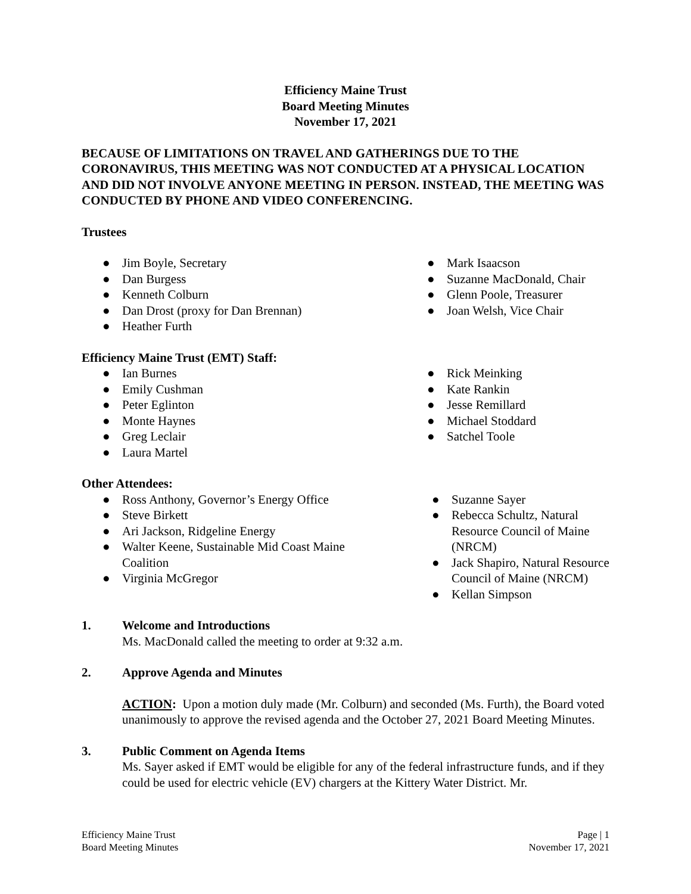Efficiency Maine Trust
Board Meeting Minutes
November 17, 2021
BECAUSE OF LIMITATIONS ON TRAVEL AND GATHERINGS DUE TO THE CORONAVIRUS, THIS MEETING WAS NOT CONDUCTED AT A PHYSICAL LOCATION AND DID NOT INVOLVE ANYONE MEETING IN PERSON. INSTEAD, THE MEETING WAS CONDUCTED BY PHONE AND VIDEO CONFERENCING.
Trustees
● Jim Boyle, Secretary
● Dan Burgess
● Kenneth Colburn
● Dan Drost (proxy for Dan Brennan)
● Heather Furth
● Mark Isaacson
● Suzanne MacDonald, Chair
● Glenn Poole, Treasurer
● Joan Welsh, Vice Chair
Efficiency Maine Trust (EMT) Staff:
● Ian Burnes
● Emily Cushman
● Peter Eglinton
● Monte Haynes
● Greg Leclair
● Laura Martel
● Rick Meinking
● Kate Rankin
● Jesse Remillard
● Michael Stoddard
● Satchel Toole
Other Attendees:
● Ross Anthony, Governor’s Energy Office
● Steve Birkett
● Ari Jackson, Ridgeline Energy
● Walter Keene, Sustainable Mid Coast Maine Coalition
● Virginia McGregor
● Suzanne Sayer
● Rebecca Schultz, Natural Resource Council of Maine (NRCM)
● Jack Shapiro, Natural Resource Council of Maine (NRCM)
● Kellan Simpson
1. Welcome and Introductions
Ms. MacDonald called the meeting to order at 9:32 a.m.
2. Approve Agenda and Minutes
ACTION: Upon a motion duly made (Mr. Colburn) and seconded (Ms. Furth), the Board voted unanimously to approve the revised agenda and the October 27, 2021 Board Meeting Minutes.
3. Public Comment on Agenda Items
Ms. Sayer asked if EMT would be eligible for any of the federal infrastructure funds, and if they could be used for electric vehicle (EV) chargers at the Kittery Water District. Mr.
Efficiency Maine Trust
Board Meeting Minutes
Page | 1
November 17, 2021